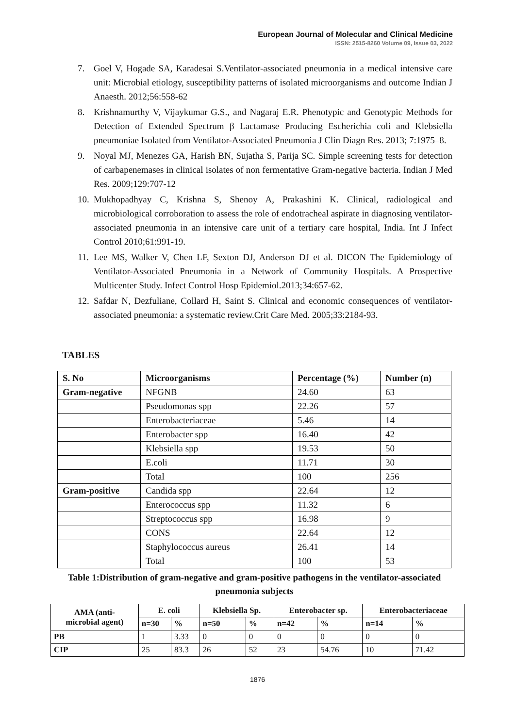European Journal of Molecular and Clinical Medicine
ISSN: 2515-8260 Volume 09, Issue 03, 2022
7. Goel V, Hogade SA, Karadesai S.Ventilator-associated pneumonia in a medical intensive care unit: Microbial etiology, susceptibility patterns of isolated microorganisms and outcome Indian J Anaesth. 2012;56:558-62
8. Krishnamurthy V, Vijaykumar G.S., and Nagaraj E.R. Phenotypic and Genotypic Methods for Detection of Extended Spectrum β Lactamase Producing Escherichia coli and Klebsiella pneumoniae Isolated from Ventilator-Associated Pneumonia J Clin Diagn Res. 2013; 7:1975–8.
9. Noyal MJ, Menezes GA, Harish BN, Sujatha S, Parija SC. Simple screening tests for detection of carbapenemases in clinical isolates of non fermentative Gram-negative bacteria. Indian J Med Res. 2009;129:707-12
10. Mukhopadhyay C, Krishna S, Shenoy A, Prakashini K. Clinical, radiological and microbiological corroboration to assess the role of endotracheal aspirate in diagnosing ventilator-associated pneumonia in an intensive care unit of a tertiary care hospital, India. Int J Infect Control 2010;61:991-19.
11. Lee MS, Walker V, Chen LF, Sexton DJ, Anderson DJ et al. DICON The Epidemiology of Ventilator-Associated Pneumonia in a Network of Community Hospitals. A Prospective Multicenter Study. Infect Control Hosp Epidemiol.2013;34:657-62.
12. Safdar N, Dezfuliane, Collard H, Saint S. Clinical and economic consequences of ventilator-associated pneumonia: a systematic review.Crit Care Med. 2005;33:2184-93.
TABLES
| S. No | Microorganisms | Percentage (%) | Number (n) |
| --- | --- | --- | --- |
| Gram-negative | NFGNB | 24.60 | 63 |
| | Pseudomonas spp | 22.26 | 57 |
| | Enterobacteriaceae | 5.46 | 14 |
| | Enterobacter spp | 16.40 | 42 |
| | Klebsiella spp | 19.53 | 50 |
| | E.coli | 11.71 | 30 |
| | Total | 100 | 256 |
| Gram-positive | Candida spp | 22.64 | 12 |
| | Enterococcus spp | 11.32 | 6 |
| | Streptococcus spp | 16.98 | 9 |
| | CONS | 22.64 | 12 |
| | Staphylococcus aureus | 26.41 | 14 |
| | Total | 100 | 53 |
Table 1:Distribution of gram-negative and gram-positive pathogens in the ventilator-associated pneumonia subjects
| AMA (anti- microbial agent) | E. coli | | Klebsiella Sp. | | Enterobacter sp. | | Enterobacteriaceae | |
| --- | --- | --- | --- | --- | --- | --- | --- | --- |
| | n=30 | % | n=50 | % | n=42 | % | n=14 | % |
| PB | 1 | 3.33 | 0 | 0 | 0 | 0 | 0 | 0 |
| CIP | 25 | 83.3 | 26 | 52 | 23 | 54.76 | 10 | 71.42 |
1876